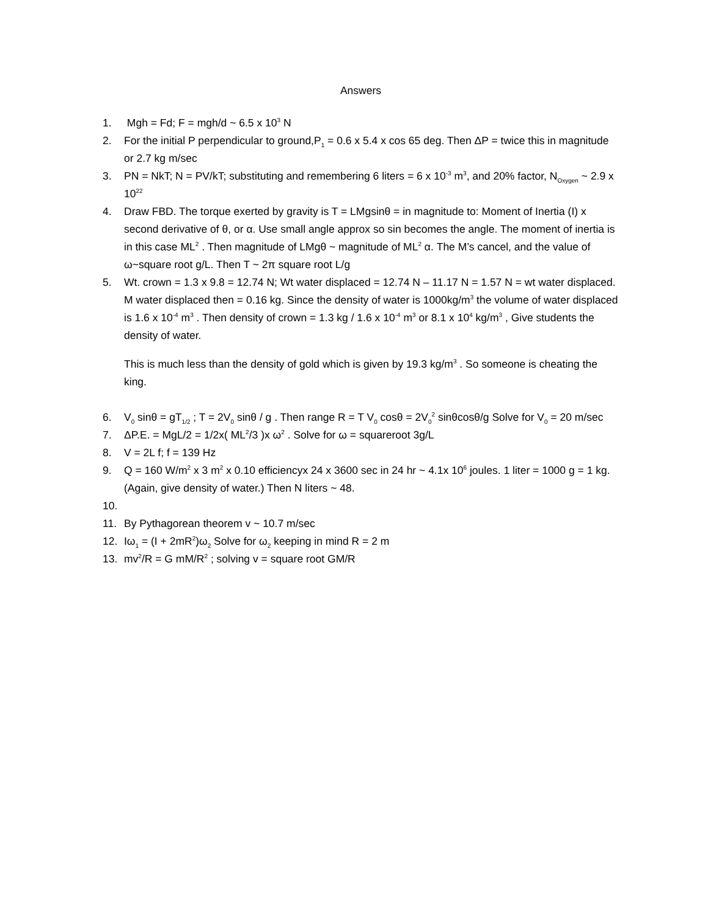Answers
1. Mgh = Fd; F = mgh/d ~ 6.5 x 10<sup>3</sup> N
2. For the initial P perpendicular to ground,P<sub>1</sub> = 0.6 x 5.4 x cos 65 deg. Then ΔP = twice this in magnitude or 2.7 kg m/sec
3. PN = NkT; N = PV/kT; substituting and remembering 6 liters = 6 x 10<sup>-3</sup> m<sup>3</sup>, and 20% factor, N<sub>Oxygen</sub> ~ 2.9 x 10<sup>22</sup>
4. Draw FBD. The torque exerted by gravity is T = LMgsinθ = in magnitude to: Moment of Inertia (I) x second derivative of θ, or α. Use small angle approx so sin becomes the angle. The moment of inertia is in this case ML<sup>2</sup> . Then magnitude of LMgθ ~ magnitude of ML<sup>2</sup> α. The M’s cancel, and the value of ω~square root g/L. Then T ~ 2π square root L/g
5. Wt. crown = 1.3 x 9.8 = 12.74 N; Wt water displaced = 12.74 N – 11.17 N = 1.57 N = wt water displaced. M water displaced then = 0.16 kg. Since the density of water is 1000kg/m<sup>3</sup> the volume of water displaced is 1.6 x 10<sup>-4</sup> m<sup>3</sup> . Then density of crown = 1.3 kg / 1.6 x 10<sup>-4</sup> m<sup>3</sup> or 8.1 x 10<sup>4</sup> kg/m<sup>3</sup> , Give students the density of water.
This is much less than the density of gold which is given by 19.3 kg/m<sup>3</sup> . So someone is cheating the king.
6. V<sub>0</sub> sinθ = gT<sub>1/2</sub> ; T = 2V<sub>0</sub> sinθ / g . Then range R = T V<sub>0</sub> cosθ = 2V<sub>0</sub><sup>2</sup> sinθcosθ/g Solve for V<sub>0</sub> = 20 m/sec
7. ΔP.E. = MgL/2 = 1/2x( ML<sup>2</sup>/3 )x ω<sup>2</sup> . Solve for ω = squareroot 3g/L
8. V = 2L f; f = 139 Hz
9. Q = 160 W/m<sup>2</sup> x 3 m<sup>2</sup> x 0.10 efficiencyx 24 x 3600 sec in 24 hr ~ 4.1x 10<sup>6</sup> joules. 1 liter = 1000 g = 1 kg. (Again, give density of water.) Then N liters ~ 48.
10.
11. By Pythagorean theorem v ~ 10.7 m/sec
12. Iω<sub>1</sub> = (I + 2mR<sup>2</sup>)ω<sub>2</sub> Solve for ω<sub>2</sub> keeping in mind R = 2 m
13. mv<sup>2</sup>/R = G mM/R<sup>2</sup> ; solving v = square root GM/R